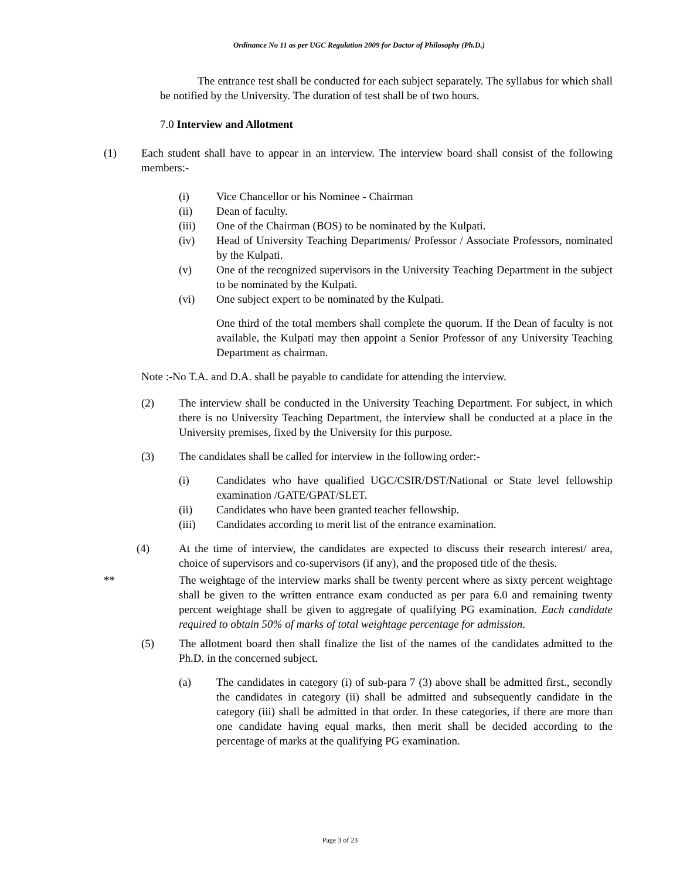Ordinance No 11 as per UGC Regulation 2009 for Doctor of Philosophy (Ph.D.)
The entrance test shall be conducted for each subject separately. The syllabus for which shall be notified by the University. The duration of test shall be of two hours.
7.0 Interview and Allotment
(1) Each student shall have to appear in an interview. The interview board shall consist of the following members:-
(i) Vice Chancellor or his Nominee - Chairman
(ii) Dean of faculty.
(iii) One of the Chairman (BOS) to be nominated by the Kulpati.
(iv) Head of University Teaching Departments/ Professor / Associate Professors, nominated by the Kulpati.
(v) One of the recognized supervisors in the University Teaching Department in the subject to be nominated by the Kulpati.
(vi) One subject expert to be nominated by the Kulpati.
One third of the total members shall complete the quorum. If the Dean of faculty is not available, the Kulpati may then appoint a Senior Professor of any University Teaching Department as chairman.
Note :-No T.A. and D.A. shall be payable to candidate for attending the interview.
(2) The interview shall be conducted in the University Teaching Department. For subject, in which there is no University Teaching Department, the interview shall be conducted at a place in the University premises, fixed by the University for this purpose.
(3) The candidates shall be called for interview in the following order:-
(i) Candidates who have qualified UGC/CSIR/DST/National or State level fellowship examination /GATE/GPAT/SLET.
(ii) Candidates who have been granted teacher fellowship.
(iii) Candidates according to merit list of the entrance examination.
(4) At the time of interview, the candidates are expected to discuss their research interest/ area, choice of supervisors and co-supervisors (if any), and the proposed title of the thesis.
** The weightage of the interview marks shall be twenty percent where as sixty percent weightage shall be given to the written entrance exam conducted as per para 6.0 and remaining twenty percent weightage shall be given to aggregate of qualifying PG examination. Each candidate required to obtain 50% of marks of total weightage percentage for admission.
(5) The allotment board then shall finalize the list of the names of the candidates admitted to the Ph.D. in the concerned subject.
(a) The candidates in category (i) of sub-para 7 (3) above shall be admitted first., secondly the candidates in category (ii) shall be admitted and subsequently candidate in the category (iii) shall be admitted in that order. In these categories, if there are more than one candidate having equal marks, then merit shall be decided according to the percentage of marks at the qualifying PG examination.
Page 3 of 23